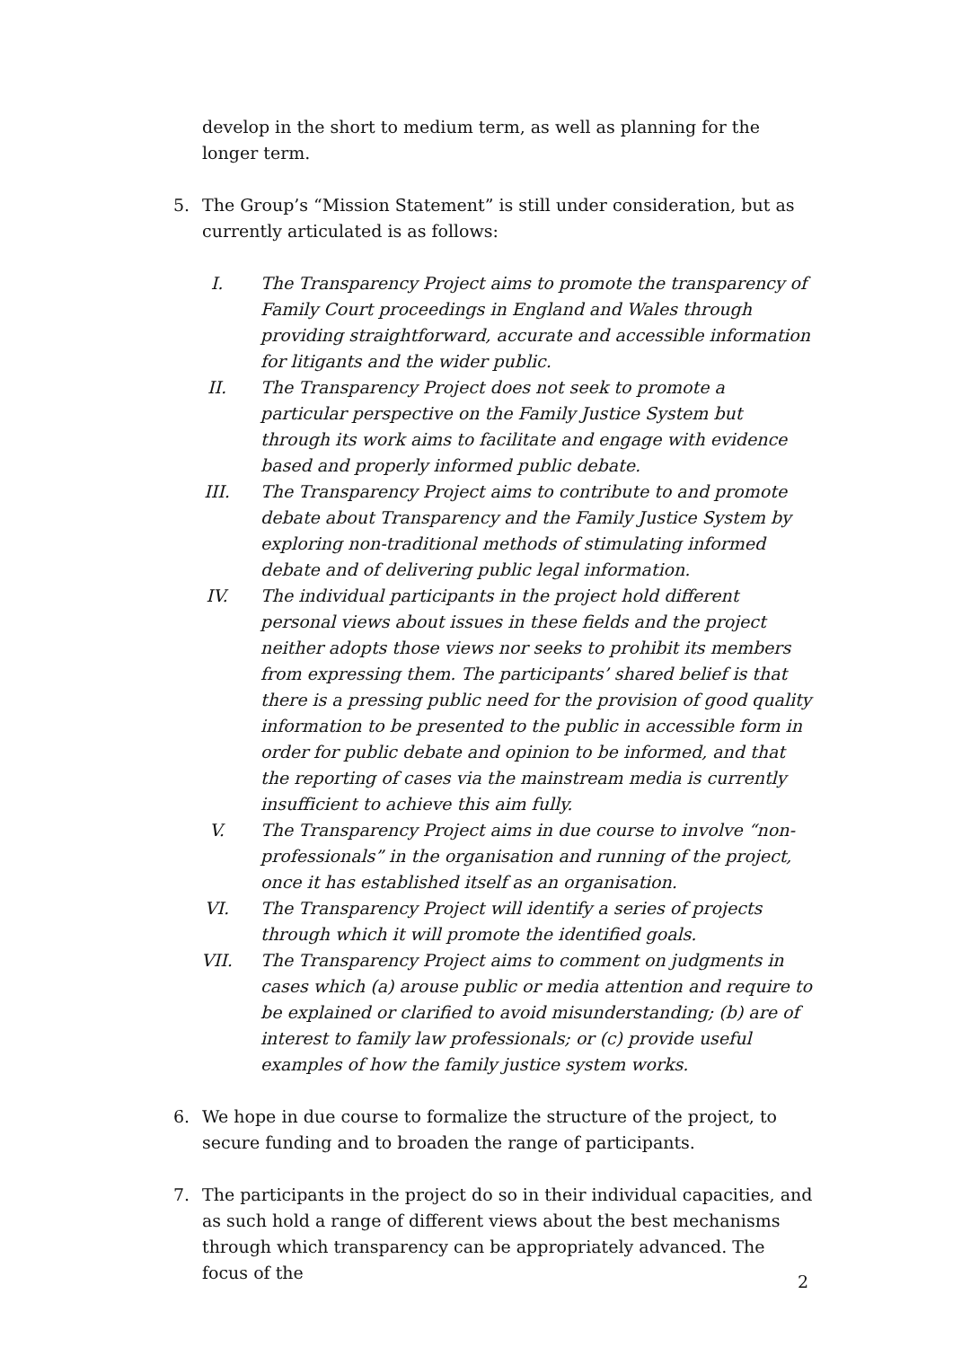develop in the short to medium term, as well as planning for the longer term.
5. The Group’s “Mission Statement” is still under consideration, but as currently articulated is as follows:
I. The Transparency Project aims to promote the transparency of Family Court proceedings in England and Wales through providing straightforward, accurate and accessible information for litigants and the wider public.
II. The Transparency Project does not seek to promote a particular perspective on the Family Justice System but through its work aims to facilitate and engage with evidence based and properly informed public debate.
III. The Transparency Project aims to contribute to and promote debate about Transparency and the Family Justice System by exploring non-traditional methods of stimulating informed debate and of delivering public legal information.
IV. The individual participants in the project hold different personal views about issues in these fields and the project neither adopts those views nor seeks to prohibit its members from expressing them. The participants’ shared belief is that there is a pressing public need for the provision of good quality information to be presented to the public in accessible form in order for public debate and opinion to be informed, and that the reporting of cases via the mainstream media is currently insufficient to achieve this aim fully.
V. The Transparency Project aims in due course to involve “non-professionals” in the organisation and running of the project, once it has established itself as an organisation.
VI. The Transparency Project will identify a series of projects through which it will promote the identified goals.
VII. The Transparency Project aims to comment on judgments in cases which (a) arouse public or media attention and require to be explained or clarified to avoid misunderstanding; (b) are of interest to family law professionals; or (c) provide useful examples of how the family justice system works.
6. We hope in due course to formalize the structure of the project, to secure funding and to broaden the range of participants.
7. The participants in the project do so in their individual capacities, and as such hold a range of different views about the best mechanisms through which transparency can be appropriately advanced. The focus of the
2